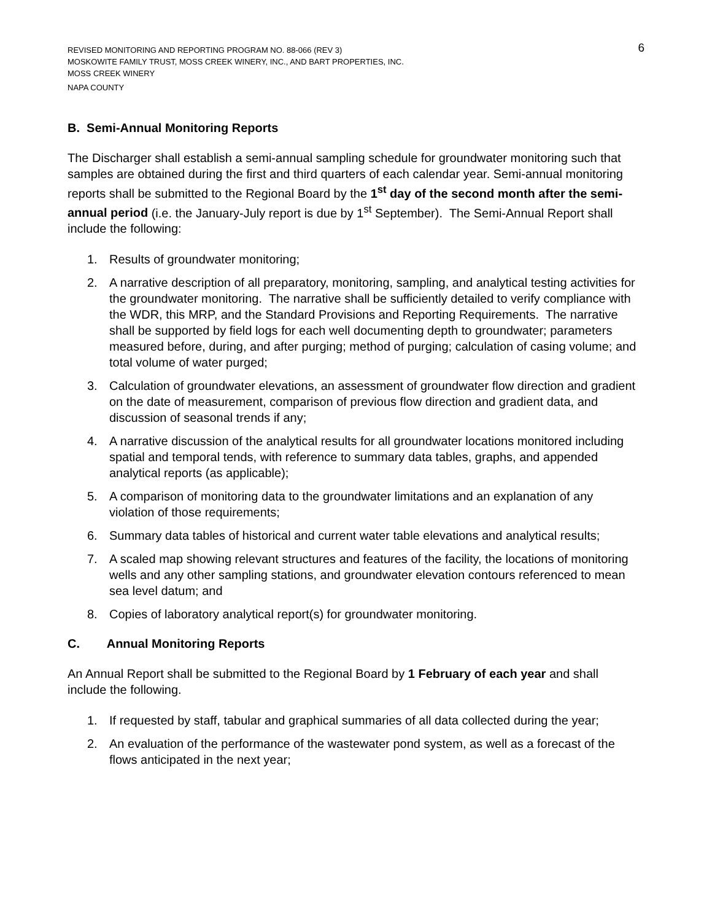6 REVISED MONITORING AND REPORTING PROGRAM NO. 88-066 (REV 3)
MOSKOWITE FAMILY TRUST, MOSS CREEK WINERY, INC., AND BART PROPERTIES, INC.
MOSS CREEK WINERY
NAPA COUNTY
B. Semi-Annual Monitoring Reports
The Discharger shall establish a semi-annual sampling schedule for groundwater monitoring such that samples are obtained during the first and third quarters of each calendar year. Semi-annual monitoring reports shall be submitted to the Regional Board by the 1<sup>st</sup> day of the second month after the semi-annual period (i.e. the January-July report is due by 1<sup>st</sup> September). The Semi-Annual Report shall include the following:
1. Results of groundwater monitoring;
2. A narrative description of all preparatory, monitoring, sampling, and analytical testing activities for the groundwater monitoring. The narrative shall be sufficiently detailed to verify compliance with the WDR, this MRP, and the Standard Provisions and Reporting Requirements. The narrative shall be supported by field logs for each well documenting depth to groundwater; parameters measured before, during, and after purging; method of purging; calculation of casing volume; and total volume of water purged;
3. Calculation of groundwater elevations, an assessment of groundwater flow direction and gradient on the date of measurement, comparison of previous flow direction and gradient data, and discussion of seasonal trends if any;
4. A narrative discussion of the analytical results for all groundwater locations monitored including spatial and temporal tends, with reference to summary data tables, graphs, and appended analytical reports (as applicable);
5. A comparison of monitoring data to the groundwater limitations and an explanation of any violation of those requirements;
6. Summary data tables of historical and current water table elevations and analytical results;
7. A scaled map showing relevant structures and features of the facility, the locations of monitoring wells and any other sampling stations, and groundwater elevation contours referenced to mean sea level datum; and
8. Copies of laboratory analytical report(s) for groundwater monitoring.
C. Annual Monitoring Reports
An Annual Report shall be submitted to the Regional Board by 1 February of each year and shall include the following.
1. If requested by staff, tabular and graphical summaries of all data collected during the year;
2. An evaluation of the performance of the wastewater pond system, as well as a forecast of the flows anticipated in the next year;